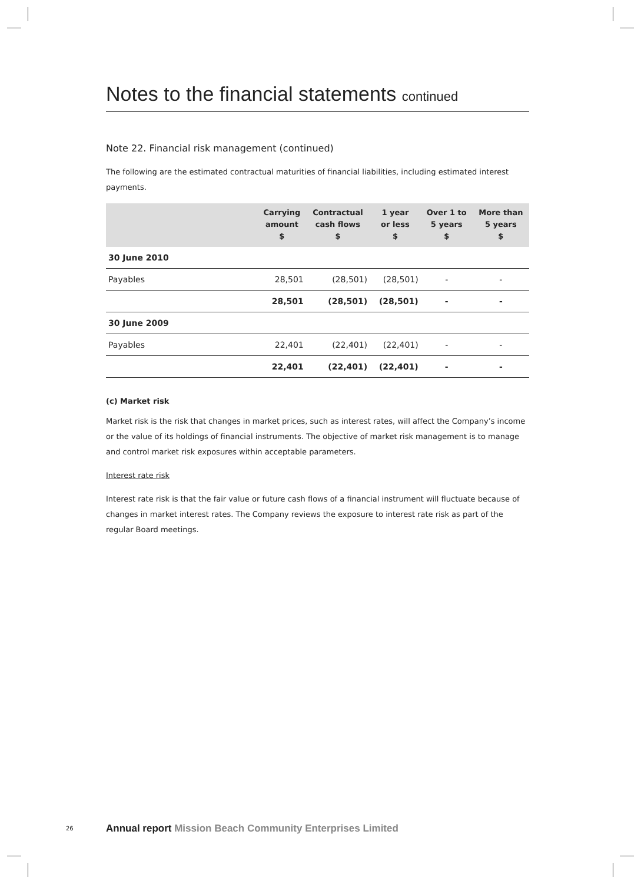Notes to the financial statements continued
Note 22. Financial risk management (continued)
The following are the estimated contractual maturities of financial liabilities, including estimated interest payments.
| | Carrying amount $ | Contractual cash flows $ | 1 year or less $ | Over 1 to 5 years $ | More than 5 years $ |
| --- | --- | --- | --- | --- | --- |
| 30 June 2010 | | | | | |
| Payables | 28,501 | (28,501) | (28,501) | - | - |
| | 28,501 | (28,501) | (28,501) | - | - |
| 30 June 2009 | | | | | |
| Payables | 22,401 | (22,401) | (22,401) | - | - |
| | 22,401 | (22,401) | (22,401) | - | - |
(c) Market risk
Market risk is the risk that changes in market prices, such as interest rates, will affect the Company’s income or the value of its holdings of financial instruments. The objective of market risk management is to manage and control market risk exposures within acceptable parameters.
Interest rate risk
Interest rate risk is that the fair value or future cash flows of a financial instrument will fluctuate because of changes in market interest rates. The Company reviews the exposure to interest rate risk as part of the regular Board meetings.
26 Annual report Mission Beach Community Enterprises Limited